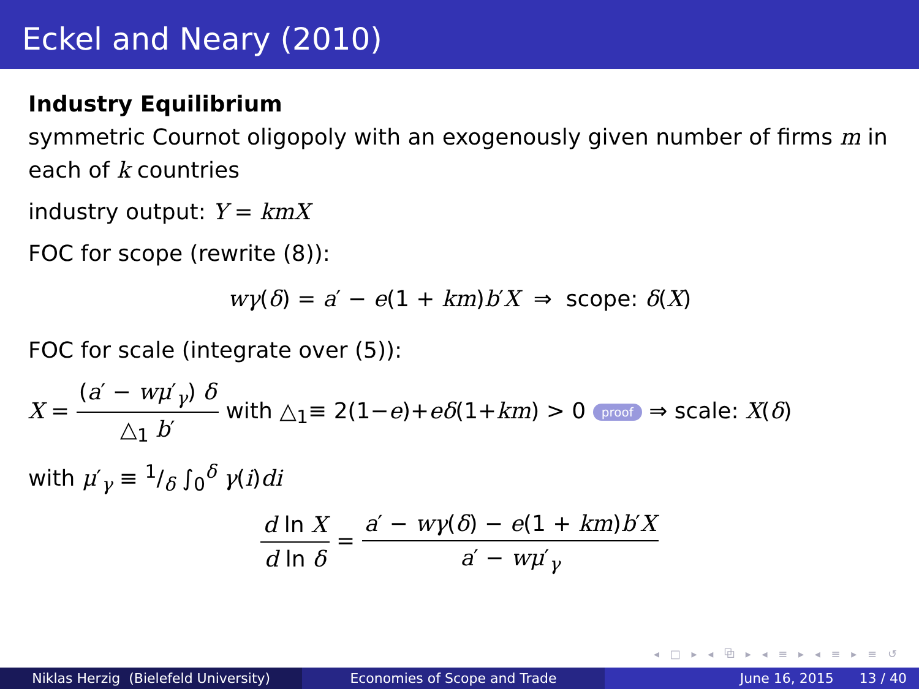Eckel and Neary (2010)
Industry Equilibrium
symmetric Cournot oligopoly with an exogenously given number of firms m in each of k countries
industry output: Y = kmX
FOC for scope (rewrite (8)):
wγ(δ) = a′ − e(1 + km)b′X ⇒ scope: δ(X)
FOC for scale (integrate over (5)):
X = (a′ − wμ′<sub>γ</sub>) δ △<sub>1</sub> b′ with △<sub>1</sub>≡ 2(1−e)+eδ(1+km) > 0 proof ⇒ scale: X(δ)
with μ′<sub>γ</sub> ≡ 1/δ ∫<sub>0</sub><sup>δ</sup> γ(i)di
d ln X d ln δ = a′ − wγ(δ) − e(1 + km)b′X a′ − wμ′<sub>γ</sub>
◂ □ ▸ ◂ ⧉ ▸ ◂ ≡ ▸ ◂ ≡ ▸ ≡ ↺
Niklas Herzig (Bielefeld University) Economies of Scope and Trade June 16, 2015 13 / 40